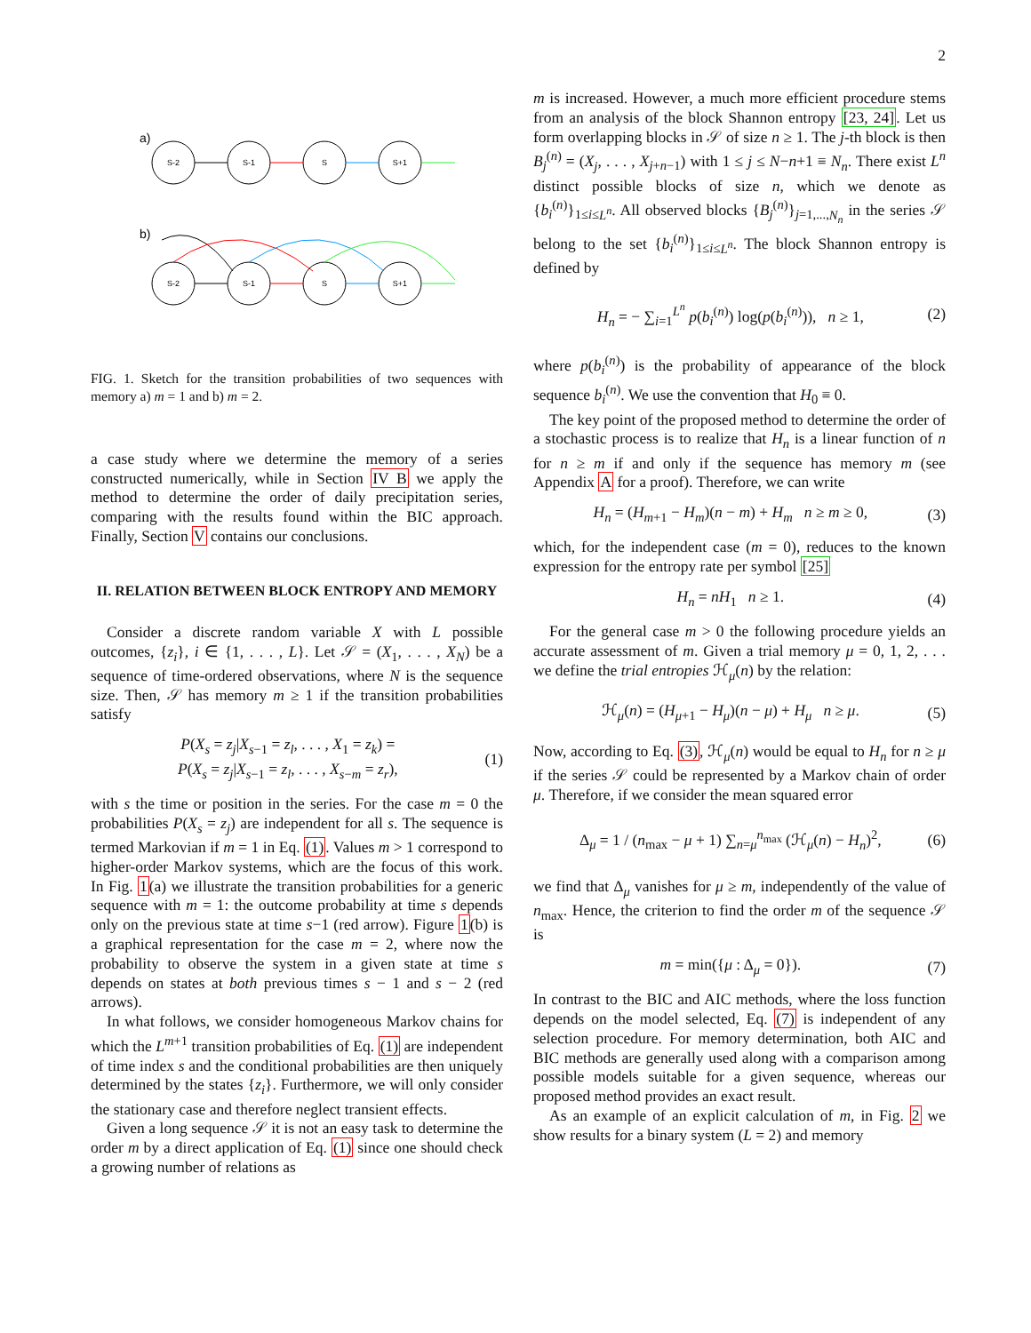2
a)
S-2
S-1
S
S+1
S-2
S-1
S
S+1
b)
FIG. 1. Sketch for the transition probabilities of two sequences with memory a) m = 1 and b) m = 2.
a case study where we determine the memory of a series constructed numerically, while in Section IV B we apply the method to determine the order of daily precipitation series, comparing with the results found within the BIC approach. Finally, Section V contains our conclusions.
II. RELATION BETWEEN BLOCK ENTROPY AND MEMORY
Consider a discrete random variable X with L possible outcomes, {z<sub>i</sub>}, i ∈ {1, . . . , L}. Let 𝒮 = (X<sub>1</sub>, . . . , X<sub>N</sub>) be a sequence of time-ordered observations, where N is the sequence size. Then, 𝒮 has memory m ≥ 1 if the transition probabilities satisfy
P(X<sub>s</sub> = z<sub>j</sub>|X<sub>s−1</sub> = z<sub>l</sub>, . . . , X<sub>1</sub> = z<sub>k</sub>) =
P(X<sub>s</sub> = z<sub>j</sub>|X<sub>s−1</sub> = z<sub>l</sub>, . . . , X<sub>s−m</sub> = z<sub>r</sub>),
(1)
with s the time or position in the series. For the case m = 0 the probabilities P(X<sub>s</sub> = z<sub>j</sub>) are independent for all s. The sequence is termed Markovian if m = 1 in Eq. (1). Values m > 1 correspond to higher-order Markov systems, which are the focus of this work. In Fig. 1(a) we illustrate the transition probabilities for a generic sequence with m = 1: the outcome probability at time s depends only on the previous state at time s−1 (red arrow). Figure 1(b) is a graphical representation for the case m = 2, where now the probability to observe the system in a given state at time s depends on states at both previous times s − 1 and s − 2 (red arrows).
In what follows, we consider homogeneous Markov chains for which the L<sup>m+1</sup> transition probabilities of Eq. (1) are independent of time index s and the conditional probabilities are then uniquely determined by the states {z<sub>i</sub>}. Furthermore, we will only consider the stationary case and therefore neglect transient effects.
Given a long sequence 𝒮 it is not an easy task to determine the order m by a direct application of Eq. (1) since one should check a growing number of relations as
m is increased. However, a much more efficient procedure stems from an analysis of the block Shannon entropy [23, 24]. Let us form overlapping blocks in 𝒮 of size n ≥ 1. The j-th block is then B<sub>j</sub><sup>(n)</sup> = (X<sub>j</sub>, . . . , X<sub>j+n−1</sub>) with 1 ≤ j ≤ N−n+1 ≡ N<sub>n</sub>. There exist L<sup>n</sup> distinct possible blocks of size n, which we denote as {b<sub>i</sub><sup>(n)</sup>}<sub>1≤i≤L<sup>n</sup></sub>. All observed blocks {B<sub>j</sub><sup>(n)</sup>}<sub>j=1,...,N<sub>n</sub></sub> in the series 𝒮 belong to the set {b<sub>i</sub><sup>(n)</sup>}<sub>1≤i≤L<sup>n</sup></sub>. The block Shannon entropy is defined by
H<sub>n</sub> = − ∑<sub>i=1</sub><sup>L<sup>n</sup></sup> p(b<sub>i</sub><sup>(n)</sup>) log(p(b<sub>i</sub><sup>(n)</sup>)), n ≥ 1,
(2)
where p(b<sub>i</sub><sup>(n)</sup>) is the probability of appearance of the block sequence b<sub>i</sub><sup>(n)</sup>. We use the convention that H<sub>0</sub> ≡ 0.
The key point of the proposed method to determine the order of a stochastic process is to realize that H<sub>n</sub> is a linear function of n for n ≥ m if and only if the sequence has memory m (see Appendix A for a proof). Therefore, we can write
H<sub>n</sub> = (H<sub>m+1</sub> − H<sub>m</sub>)(n − m) + H<sub>m</sub> n ≥ m ≥ 0,
(3)
which, for the independent case (m = 0), reduces to the known expression for the entropy rate per symbol [25]
H<sub>n</sub> = nH<sub>1</sub> n ≥ 1. (4)
For the general case m > 0 the following procedure yields an accurate assessment of m. Given a trial memory μ = 0, 1, 2, . . . we define the trial entropies ℋ<sub>μ</sub>(n) by the relation:
ℋ<sub>μ</sub>(n) = (H<sub>μ+1</sub> − H<sub>μ</sub>)(n − μ) + H<sub>μ</sub> n ≥ μ.
(5)
Now, according to Eq. (3), ℋ<sub>μ</sub>(n) would be equal to H<sub>n</sub> for n ≥ μ if the series 𝒮 could be represented by a Markov chain of order μ. Therefore, if we consider the mean squared error
Δ<sub>μ</sub> = 1 / (n<sub>max</sub> − μ + 1) ∑<sub>n=μ</sub><sup>n<sub>max</sub></sup> (ℋ<sub>μ</sub>(n) − H<sub>n</sub>)<sup>2</sup>,
(6)
we find that Δ<sub>μ</sub> vanishes for μ ≥ m, independently of the value of n<sub>max</sub>. Hence, the criterion to find the order m of the sequence 𝒮 is
m = min({μ : Δ<sub>μ</sub> = 0}). (7)
In contrast to the BIC and AIC methods, where the loss function depends on the model selected, Eq. (7) is independent of any selection procedure. For memory determination, both AIC and BIC methods are generally used along with a comparison among possible models suitable for a given sequence, whereas our proposed method provides an exact result.
As an example of an explicit calculation of m, in Fig. 2 we show results for a binary system (L = 2) and memory